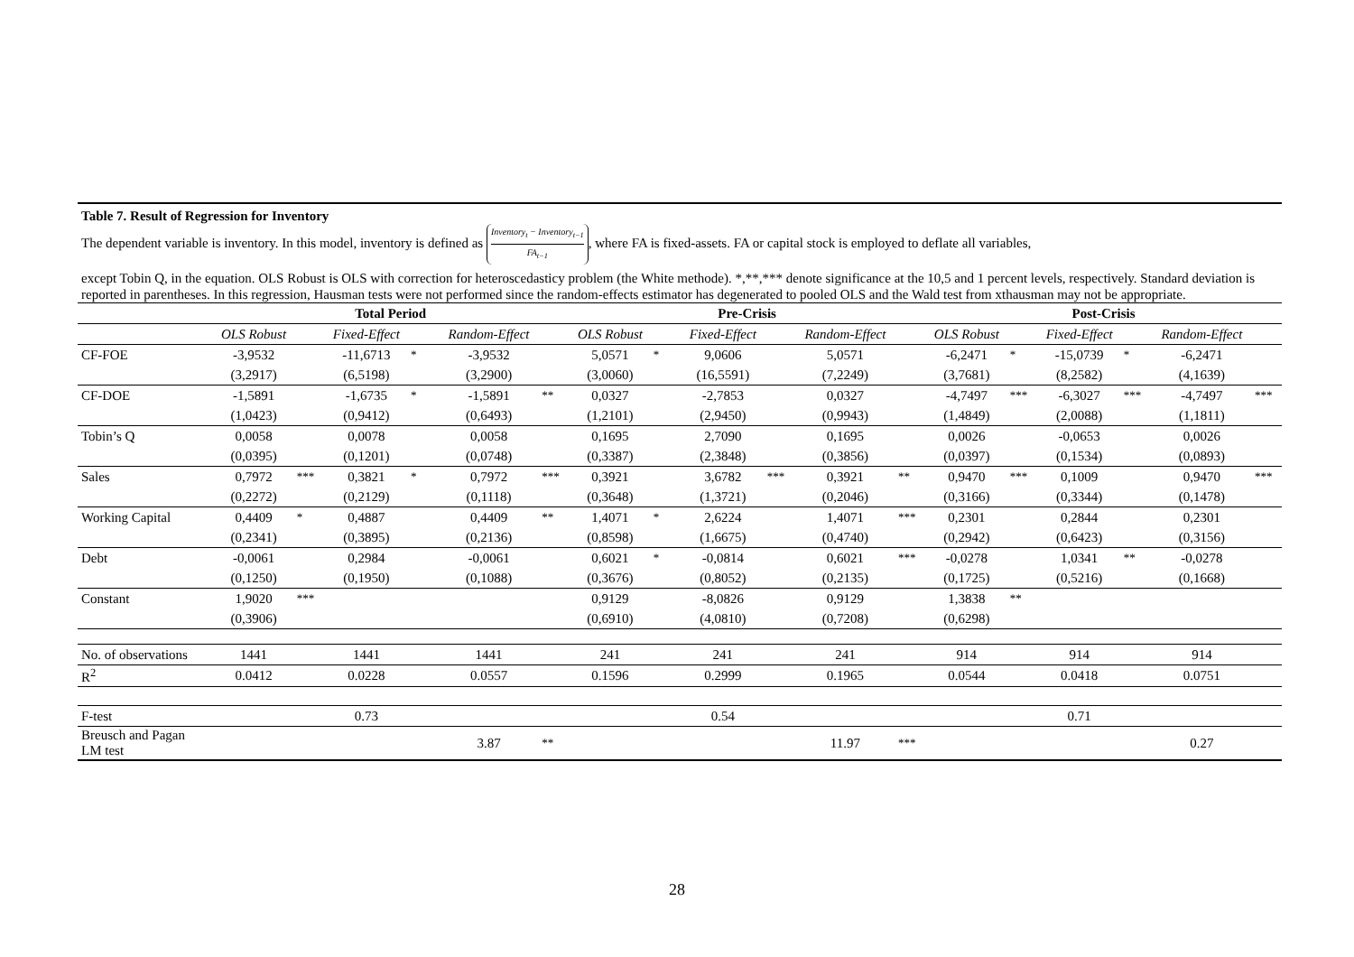Table 7. Result of Regression for Inventory
The dependent variable is inventory. In this model, inventory is defined as Inventory<sub>t</sub> − Inventory<sub>t−1</sub> FA<sub>t−1</sub>, where FA is fixed-assets. FA or capital stock is employed to deflate all variables,
except Tobin Q, in the equation. OLS Robust is OLS with correction for heteroscedasticy problem (the White methode). *,**,*** denote significance at the 10,5 and 1 percent levels, respectively. Standard deviation is reported in parentheses. In this regression, Hausman tests were not performed since the random-effects estimator has degenerated to pooled OLS and the Wald test from xthausman may not be appropriate.
| | Total Period | | | | | | Pre-Crisis | | | | | | Post-Crisis | | | | | |
| --- | --- | --- | --- | --- | --- | --- | --- | --- | --- | --- | --- | --- | --- | --- | --- | --- | --- | --- |
| | OLS Robust | | Fixed-Effect | | Random-Effect | | OLS Robust | | Fixed-Effect | | Random-Effect | | OLS Robust | | Fixed-Effect | | Random-Effect | |
| CF-FOE | -3,9532 | | -11,6713 | * | -3,9532 | | 5,0571 | * | 9,0606 | | 5,0571 | | -6,2471 | * | -15,0739 | * | -6,2471 | |
| | (3,2917) | | (6,5198) | | (3,2900) | | (3,0060) | | (16,5591) | | (7,2249) | | (3,7681) | | (8,2582) | | (4,1639) | |
| CF-DOE | -1,5891 | | -1,6735 | * | -1,5891 | ** | 0,0327 | | -2,7853 | | 0,0327 | | -4,7497 | *** | -6,3027 | *** | -4,7497 | *** |
| | (1,0423) | | (0,9412) | | (0,6493) | | (1,2101) | | (2,9450) | | (0,9943) | | (1,4849) | | (2,0088) | | (1,1811) | |
| Tobin’s Q | 0,0058 | | 0,0078 | | 0,0058 | | 0,1695 | | 2,7090 | | 0,1695 | | 0,0026 | | -0,0653 | | 0,0026 | |
| | (0,0395) | | (0,1201) | | (0,0748) | | (0,3387) | | (2,3848) | | (0,3856) | | (0,0397) | | (0,1534) | | (0,0893) | |
| Sales | 0,7972 | *** | 0,3821 | * | 0,7972 | *** | 0,3921 | | 3,6782 | *** | 0,3921 | ** | 0,9470 | *** | 0,1009 | | 0,9470 | *** |
| | (0,2272) | | (0,2129) | | (0,1118) | | (0,3648) | | (1,3721) | | (0,2046) | | (0,3166) | | (0,3344) | | (0,1478) | |
| Working Capital | 0,4409 | * | 0,4887 | | 0,4409 | ** | 1,4071 | * | 2,6224 | | 1,4071 | *** | 0,2301 | | 0,2844 | | 0,2301 | |
| | (0,2341) | | (0,3895) | | (0,2136) | | (0,8598) | | (1,6675) | | (0,4740) | | (0,2942) | | (0,6423) | | (0,3156) | |
| Debt | -0,0061 | | 0,2984 | | -0,0061 | | 0,6021 | * | -0,0814 | | 0,6021 | *** | -0,0278 | | 1,0341 | ** | -0,0278 | |
| | (0,1250) | | (0,1950) | | (0,1088) | | (0,3676) | | (0,8052) | | (0,2135) | | (0,1725) | | (0,5216) | | (0,1668) | |
| Constant | 1,9020 | *** | | | | | 0,9129 | | -8,0826 | | 0,9129 | | 1,3838 | ** | | | | |
| | (0,3906) | | | | | | (0,6910) | | (4,0810) | | (0,7208) | | (0,6298) | | | | | |
| No. of observations | 1441 | | 1441 | | 1441 | | 241 | | 241 | | 241 | | 914 | | 914 | | 914 | |
| R<sup>2</sup> | 0.0412 | | 0.0228 | | 0.0557 | | 0.1596 | | 0.2999 | | 0.1965 | | 0.0544 | | 0.0418 | | 0.0751 | |
| F-test | | | 0.73 | | | | | | 0.54 | | | | | | 0.71 | | | |
| Breusch and Pagan LM test | | | | | 3.87 | ** | | | | | 11.97 | *** | | | | | 0.27 | |
28